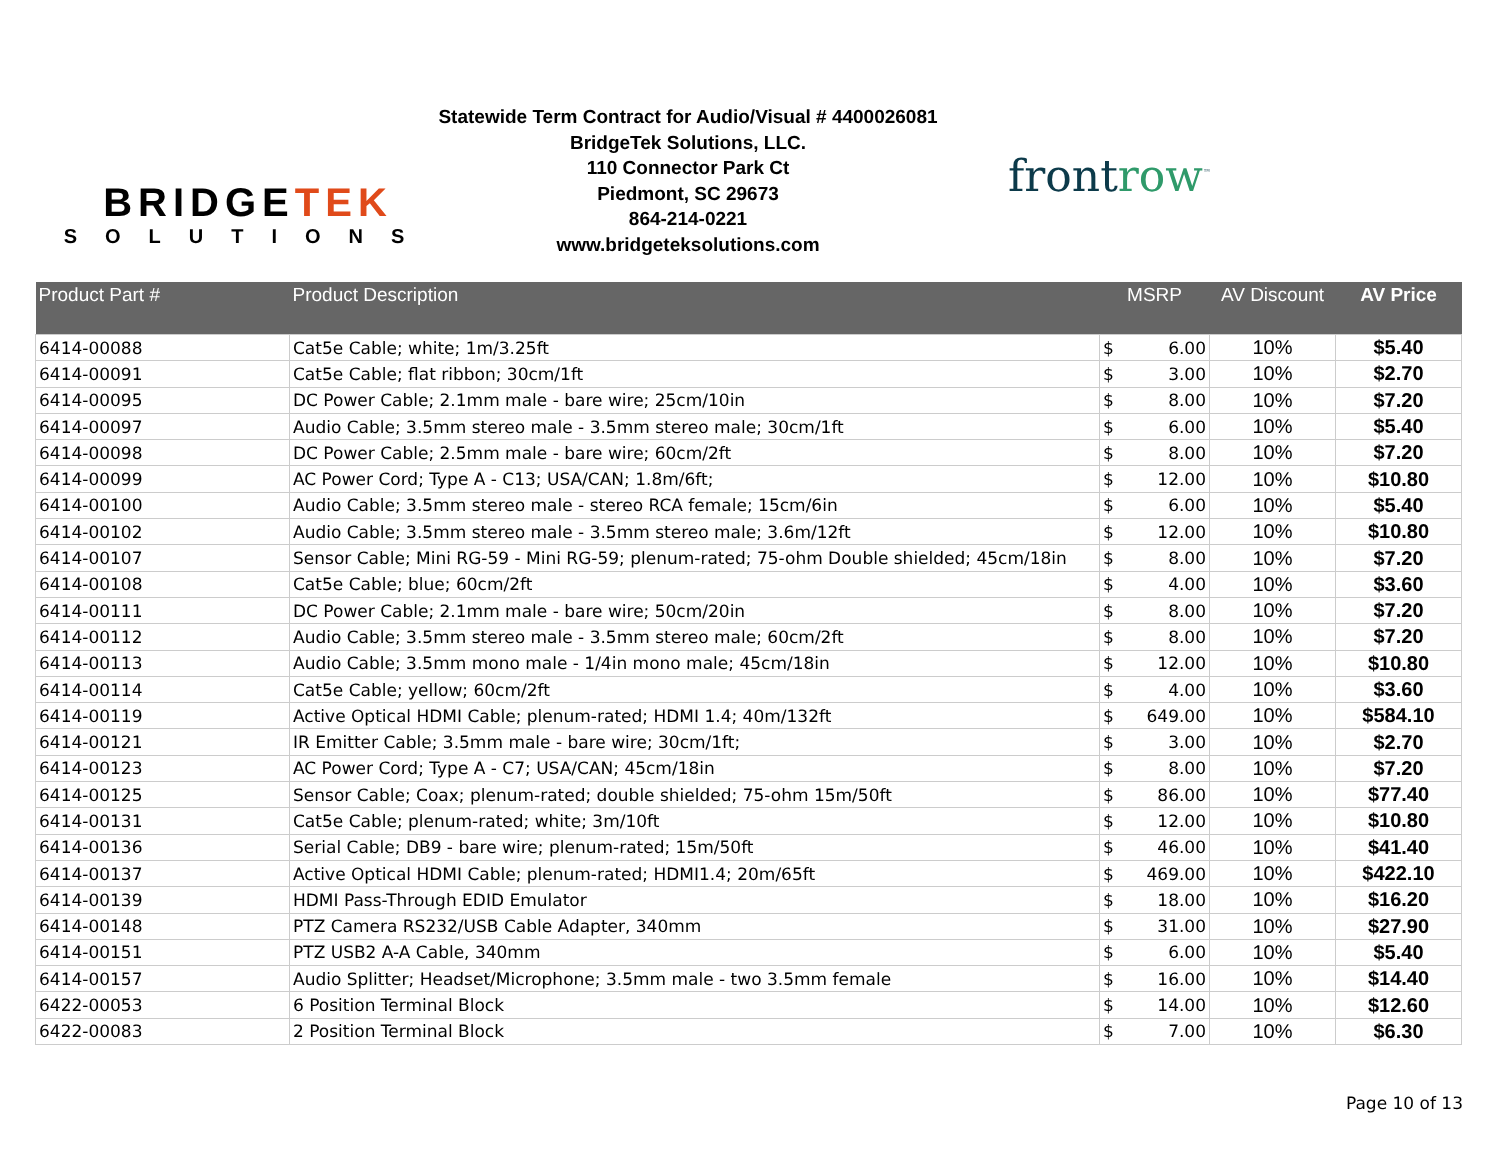BRIDGETEK
SOLUTIONS
Statewide Term Contract for Audio/Visual # 4400026081
BridgeTek Solutions, LLC.
110 Connector Park Ct
Piedmont, SC 29673
864-214-0221
www.bridgeteksolutions.com
frontrow<sup>™</sup>
| Product Part # | Product Description | MSRP | | AV Discount | AV Price |
| --- | --- | --- | --- | --- | --- |
| 6414-00088 | Cat5e Cable; white; 1m/3.25ft | $ | 6.00 | 10% | $5.40 |
| 6414-00091 | Cat5e Cable; flat ribbon; 30cm/1ft | $ | 3.00 | 10% | $2.70 |
| 6414-00095 | DC Power Cable; 2.1mm male - bare wire; 25cm/10in | $ | 8.00 | 10% | $7.20 |
| 6414-00097 | Audio Cable; 3.5mm stereo male - 3.5mm stereo male; 30cm/1ft | $ | 6.00 | 10% | $5.40 |
| 6414-00098 | DC Power Cable; 2.5mm male - bare wire; 60cm/2ft | $ | 8.00 | 10% | $7.20 |
| 6414-00099 | AC Power Cord; Type A - C13; USA/CAN; 1.8m/6ft; | $ | 12.00 | 10% | $10.80 |
| 6414-00100 | Audio Cable; 3.5mm stereo male - stereo RCA female; 15cm/6in | $ | 6.00 | 10% | $5.40 |
| 6414-00102 | Audio Cable; 3.5mm stereo male - 3.5mm stereo male; 3.6m/12ft | $ | 12.00 | 10% | $10.80 |
| 6414-00107 | Sensor Cable; Mini RG-59 - Mini RG-59; plenum-rated; 75-ohm Double shielded; 45cm/18in | $ | 8.00 | 10% | $7.20 |
| 6414-00108 | Cat5e Cable; blue; 60cm/2ft | $ | 4.00 | 10% | $3.60 |
| 6414-00111 | DC Power Cable; 2.1mm male - bare wire; 50cm/20in | $ | 8.00 | 10% | $7.20 |
| 6414-00112 | Audio Cable; 3.5mm stereo male - 3.5mm stereo male; 60cm/2ft | $ | 8.00 | 10% | $7.20 |
| 6414-00113 | Audio Cable; 3.5mm mono male - 1/4in mono male; 45cm/18in | $ | 12.00 | 10% | $10.80 |
| 6414-00114 | Cat5e Cable; yellow; 60cm/2ft | $ | 4.00 | 10% | $3.60 |
| 6414-00119 | Active Optical HDMI Cable; plenum-rated; HDMI 1.4; 40m/132ft | $ | 649.00 | 10% | $584.10 |
| 6414-00121 | IR Emitter Cable; 3.5mm male - bare wire; 30cm/1ft; | $ | 3.00 | 10% | $2.70 |
| 6414-00123 | AC Power Cord; Type A - C7; USA/CAN; 45cm/18in | $ | 8.00 | 10% | $7.20 |
| 6414-00125 | Sensor Cable; Coax; plenum-rated; double shielded; 75-ohm 15m/50ft | $ | 86.00 | 10% | $77.40 |
| 6414-00131 | Cat5e Cable; plenum-rated; white; 3m/10ft | $ | 12.00 | 10% | $10.80 |
| 6414-00136 | Serial Cable; DB9 - bare wire; plenum-rated; 15m/50ft | $ | 46.00 | 10% | $41.40 |
| 6414-00137 | Active Optical HDMI Cable; plenum-rated; HDMI1.4; 20m/65ft | $ | 469.00 | 10% | $422.10 |
| 6414-00139 | HDMI Pass-Through EDID Emulator | $ | 18.00 | 10% | $16.20 |
| 6414-00148 | PTZ Camera RS232/USB Cable Adapter, 340mm | $ | 31.00 | 10% | $27.90 |
| 6414-00151 | PTZ USB2 A-A Cable, 340mm | $ | 6.00 | 10% | $5.40 |
| 6414-00157 | Audio Splitter; Headset/Microphone; 3.5mm male - two 3.5mm female | $ | 16.00 | 10% | $14.40 |
| 6422-00053 | 6 Position Terminal Block | $ | 14.00 | 10% | $12.60 |
| 6422-00083 | 2 Position Terminal Block | $ | 7.00 | 10% | $6.30 |
Page 10 of 13